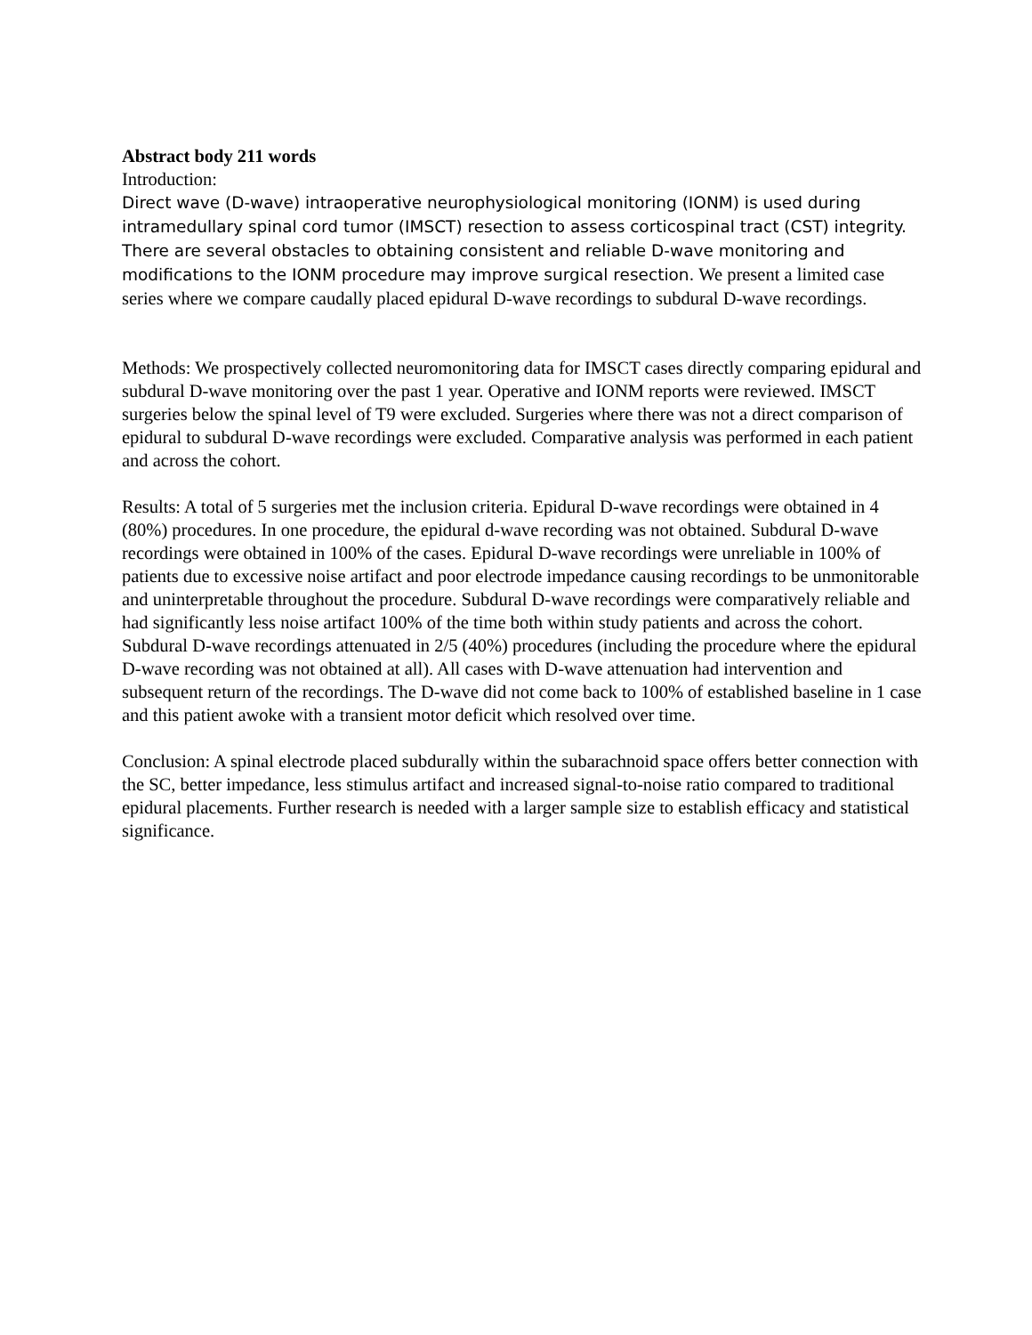Abstract body 211 words
Introduction:
Direct wave (D-wave) intraoperative neurophysiological monitoring (IONM) is used during intramedullary spinal cord tumor (IMSCT) resection to assess corticospinal tract (CST) integrity. There are several obstacles to obtaining consistent and reliable D-wave monitoring and modifications to the IONM procedure may improve surgical resection. We present a limited case series where we compare caudally placed epidural D-wave recordings to subdural D-wave recordings.
Methods: We prospectively collected neuromonitoring data for IMSCT cases directly comparing epidural and subdural D-wave monitoring over the past 1 year. Operative and IONM reports were reviewed. IMSCT surgeries below the spinal level of T9 were excluded. Surgeries where there was not a direct comparison of epidural to subdural D-wave recordings were excluded. Comparative analysis was performed in each patient and across the cohort.
Results: A total of 5 surgeries met the inclusion criteria. Epidural D-wave recordings were obtained in 4 (80%) procedures. In one procedure, the epidural d-wave recording was not obtained. Subdural D-wave recordings were obtained in 100% of the cases. Epidural D-wave recordings were unreliable in 100% of patients due to excessive noise artifact and poor electrode impedance causing recordings to be unmonitorable and uninterpretable throughout the procedure. Subdural D-wave recordings were comparatively reliable and had significantly less noise artifact 100% of the time both within study patients and across the cohort. Subdural D-wave recordings attenuated in 2/5 (40%) procedures (including the procedure where the epidural D-wave recording was not obtained at all). All cases with D-wave attenuation had intervention and subsequent return of the recordings. The D-wave did not come back to 100% of established baseline in 1 case and this patient awoke with a transient motor deficit which resolved over time.
Conclusion: A spinal electrode placed subdurally within the subarachnoid space offers better connection with the SC, better impedance, less stimulus artifact and increased signal-to-noise ratio compared to traditional epidural placements. Further research is needed with a larger sample size to establish efficacy and statistical significance.